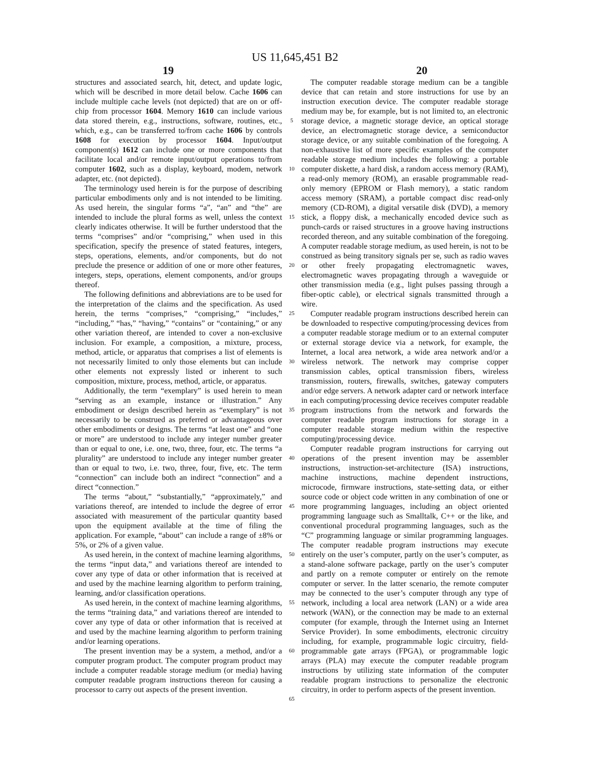US 11,645,451 B2
19 20
structures and associated search, hit, detect, and update logic, which will be described in more detail below. Cache 1606 can include multiple cache levels (not depicted) that are on or off-chip from processor 1604. Memory 1610 can include various data stored therein, e.g., instructions, software, routines, etc., which, e.g., can be transferred to/from cache 1606 by controls 1608 for execution by processor 1604. Input/output component(s) 1612 can include one or more components that facilitate local and/or remote input/output operations to/from computer 1602, such as a display, keyboard, modem, network adapter, etc. (not depicted).
The terminology used herein is for the purpose of describing particular embodiments only and is not intended to be limiting. As used herein, the singular forms “a”, “an” and “the” are intended to include the plural forms as well, unless the context clearly indicates otherwise. It will be further understood that the terms “comprises” and/or “comprising,” when used in this specification, specify the presence of stated features, integers, steps, operations, elements, and/or components, but do not preclude the presence or addition of one or more other features, integers, steps, operations, element components, and/or groups thereof.
The following definitions and abbreviations are to be used for the interpretation of the claims and the specification. As used herein, the terms “comprises,” “comprising,” “includes,” “including,” “has,” “having,” “contains” or “containing,” or any other variation thereof, are intended to cover a non-exclusive inclusion. For example, a composition, a mixture, process, method, article, or apparatus that comprises a list of elements is not necessarily limited to only those elements but can include other elements not expressly listed or inherent to such composition, mixture, process, method, article, or apparatus.
Additionally, the term “exemplary” is used herein to mean “serving as an example, instance or illustration.” Any embodiment or design described herein as “exemplary” is not necessarily to be construed as preferred or advantageous over other embodiments or designs. The terms “at least one” and “one or more” are understood to include any integer number greater than or equal to one, i.e. one, two, three, four, etc. The terms “a plurality” are understood to include any integer number greater than or equal to two, i.e. two, three, four, five, etc. The term “connection” can include both an indirect “connection” and a direct “connection.”
The terms “about,” “substantially,” “approximately,” and variations thereof, are intended to include the degree of error associated with measurement of the particular quantity based upon the equipment available at the time of filing the application. For example, “about” can include a range of ±8% or 5%, or 2% of a given value.
As used herein, in the context of machine learning algorithms, the terms “input data,” and variations thereof are intended to cover any type of data or other information that is received at and used by the machine learning algorithm to perform training, learning, and/or classification operations.
As used herein, in the context of machine learning algorithms, the terms “training data,” and variations thereof are intended to cover any type of data or other information that is received at and used by the machine learning algorithm to perform training and/or learning operations.
The present invention may be a system, a method, and/or a computer program product. The computer program product may include a computer readable storage medium (or media) having computer readable program instructions thereon for causing a processor to carry out aspects of the present invention.
5
10
15
20
25
30
35
40
45
50
55
60
65
The computer readable storage medium can be a tangible device that can retain and store instructions for use by an instruction execution device. The computer readable storage medium may be, for example, but is not limited to, an electronic storage device, a magnetic storage device, an optical storage device, an electromagnetic storage device, a semiconductor storage device, or any suitable combination of the foregoing. A non-exhaustive list of more specific examples of the computer readable storage medium includes the following: a portable computer diskette, a hard disk, a random access memory (RAM), a read-only memory (ROM), an erasable programmable read-only memory (EPROM or Flash memory), a static random access memory (SRAM), a portable compact disc read-only memory (CD-ROM), a digital versatile disk (DVD), a memory stick, a floppy disk, a mechanically encoded device such as punch-cards or raised structures in a groove having instructions recorded thereon, and any suitable combination of the foregoing. A computer readable storage medium, as used herein, is not to be construed as being transitory signals per se, such as radio waves or other freely propagating electromagnetic waves, electromagnetic waves propagating through a waveguide or other transmission media (e.g., light pulses passing through a fiber-optic cable), or electrical signals transmitted through a wire.
Computer readable program instructions described herein can be downloaded to respective computing/processing devices from a computer readable storage medium or to an external computer or external storage device via a network, for example, the Internet, a local area network, a wide area network and/or a wireless network. The network may comprise copper transmission cables, optical transmission fibers, wireless transmission, routers, firewalls, switches, gateway computers and/or edge servers. A network adapter card or network interface in each computing/processing device receives computer readable program instructions from the network and forwards the computer readable program instructions for storage in a computer readable storage medium within the respective computing/processing device.
Computer readable program instructions for carrying out operations of the present invention may be assembler instructions, instruction-set-architecture (ISA) instructions, machine instructions, machine dependent instructions, microcode, firmware instructions, state-setting data, or either source code or object code written in any combination of one or more programming languages, including an object oriented programming language such as Smalltalk, C++ or the like, and conventional procedural programming languages, such as the “C” programming language or similar programming languages. The computer readable program instructions may execute entirely on the user’s computer, partly on the user’s computer, as a stand-alone software package, partly on the user’s computer and partly on a remote computer or entirely on the remote computer or server. In the latter scenario, the remote computer may be connected to the user’s computer through any type of network, including a local area network (LAN) or a wide area network (WAN), or the connection may be made to an external computer (for example, through the Internet using an Internet Service Provider). In some embodiments, electronic circuitry including, for example, programmable logic circuitry, field-programmable gate arrays (FPGA), or programmable logic arrays (PLA) may execute the computer readable program instructions by utilizing state information of the computer readable program instructions to personalize the electronic circuitry, in order to perform aspects of the present invention.